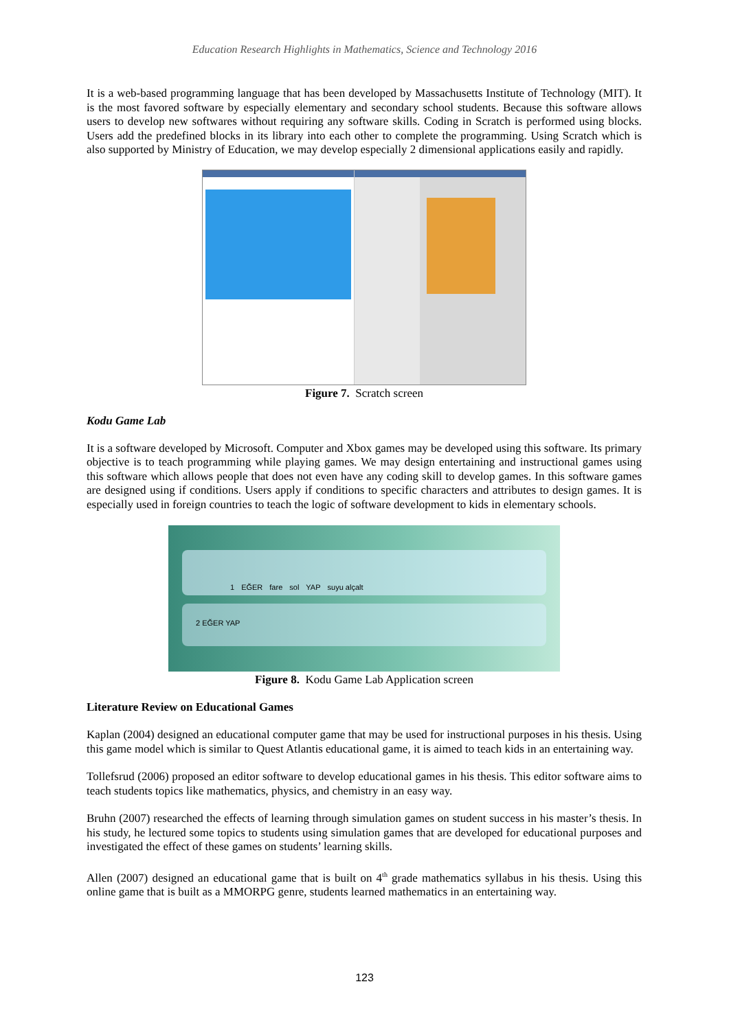Education Research Highlights in Mathematics, Science and Technology 2016
It is a web-based programming language that has been developed by Massachusetts Institute of Technology (MIT). It is the most favored software by especially elementary and secondary school students. Because this software allows users to develop new softwares without requiring any software skills. Coding in Scratch is performed using blocks. Users add the predefined blocks in its library into each other to complete the programming. Using Scratch which is also supported by Ministry of Education, we may develop especially 2 dimensional applications easily and rapidly.
Figure 7. Scratch screen
Kodu Game Lab
It is a software developed by Microsoft. Computer and Xbox games may be developed using this software. Its primary objective is to teach programming while playing games. We may design entertaining and instructional games using this software which allows people that does not even have any coding skill to develop games. In this software games are designed using if conditions. Users apply if conditions to specific characters and attributes to design games. It is especially used in foreign countries to teach the logic of software development to kids in elementary schools.
1 EĞER fare sol YAP suyu alçalt
2 EĞER YAP
Figure 8. Kodu Game Lab Application screen
Literature Review on Educational Games
Kaplan (2004) designed an educational computer game that may be used for instructional purposes in his thesis. Using this game model which is similar to Quest Atlantis educational game, it is aimed to teach kids in an entertaining way.
Tollefsrud (2006) proposed an editor software to develop educational games in his thesis. This editor software aims to teach students topics like mathematics, physics, and chemistry in an easy way.
Bruhn (2007) researched the effects of learning through simulation games on student success in his master’s thesis. In his study, he lectured some topics to students using simulation games that are developed for educational purposes and investigated the effect of these games on students’ learning skills.
Allen (2007) designed an educational game that is built on 4<sup>th</sup> grade mathematics syllabus in his thesis. Using this online game that is built as a MMORPG genre, students learned mathematics in an entertaining way.
123